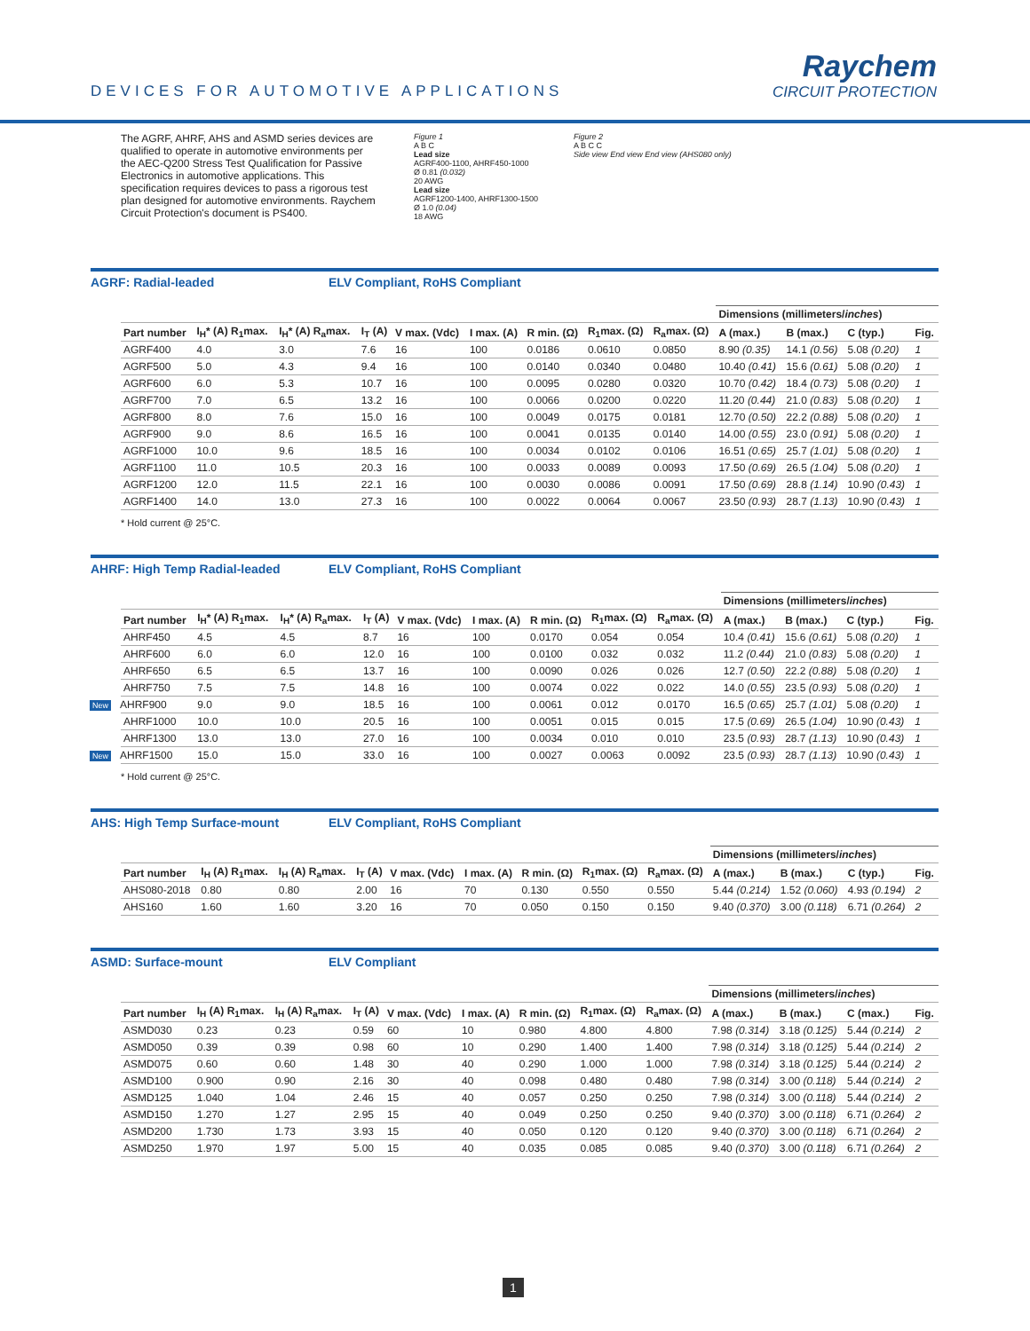DEVICES FOR AUTOMOTIVE APPLICATIONS
Raychem
CIRCUIT PROTECTION
The AGRF, AHRF, AHS and ASMD series devices are qualified to operate in automotive environments per the AEC-Q200 Stress Test Qualification for Passive Electronics in automotive applications. This specification requires devices to pass a rigorous test plan designed for automotive environments. Raychem Circuit Protection's document is PS400.
Figure 1
A B C
Lead size
AGRF400-1100, AHRF450-1000
Ø 0.81 (0.032)
20 AWG
Lead size
AGRF1200-1400, AHRF1300-1500
Ø 1.0 (0.04)
18 AWG
Figure 2
A B C C
Side view End view End view (AHS080 only)
AGRF: Radial-leaded ELV Compliant, RoHS Compliant
| | | | | | | | | | Dimensions (millimeters/ inches ) | | | |
| --- | --- | --- | --- | --- | --- | --- | --- | --- | --- | --- | --- | --- |
| Part number | I<sub>H</sub>* (A) R<sub>1</sub>max. | I<sub>H</sub>* (A) R<sub>a</sub>max. | I<sub>T</sub> (A) | V max. (Vdc) | I max. (A) | R min. (Ω) | R<sub>1</sub>max. (Ω) | R<sub>a</sub>max. (Ω) | A (max.) | B (max.) | C (typ.) | Fig. |
| AGRF400 | 4.0 | 3.0 | 7.6 | 16 | 100 | 0.0186 | 0.0610 | 0.0850 | 8.90 (0.35) | 14.1 (0.56) | 5.08 (0.20) | 1 |
| AGRF500 | 5.0 | 4.3 | 9.4 | 16 | 100 | 0.0140 | 0.0340 | 0.0480 | 10.40 (0.41) | 15.6 (0.61) | 5.08 (0.20) | 1 |
| AGRF600 | 6.0 | 5.3 | 10.7 | 16 | 100 | 0.0095 | 0.0280 | 0.0320 | 10.70 (0.42) | 18.4 (0.73) | 5.08 (0.20) | 1 |
| AGRF700 | 7.0 | 6.5 | 13.2 | 16 | 100 | 0.0066 | 0.0200 | 0.0220 | 11.20 (0.44) | 21.0 (0.83) | 5.08 (0.20) | 1 |
| AGRF800 | 8.0 | 7.6 | 15.0 | 16 | 100 | 0.0049 | 0.0175 | 0.0181 | 12.70 (0.50) | 22.2 (0.88) | 5.08 (0.20) | 1 |
| AGRF900 | 9.0 | 8.6 | 16.5 | 16 | 100 | 0.0041 | 0.0135 | 0.0140 | 14.00 (0.55) | 23.0 (0.91) | 5.08 (0.20) | 1 |
| AGRF1000 | 10.0 | 9.6 | 18.5 | 16 | 100 | 0.0034 | 0.0102 | 0.0106 | 16.51 (0.65) | 25.7 (1.01) | 5.08 (0.20) | 1 |
| AGRF1100 | 11.0 | 10.5 | 20.3 | 16 | 100 | 0.0033 | 0.0089 | 0.0093 | 17.50 (0.69) | 26.5 (1.04) | 5.08 (0.20) | 1 |
| AGRF1200 | 12.0 | 11.5 | 22.1 | 16 | 100 | 0.0030 | 0.0086 | 0.0091 | 17.50 (0.69) | 28.8 (1.14) | 10.90 (0.43) | 1 |
| AGRF1400 | 14.0 | 13.0 | 27.3 | 16 | 100 | 0.0022 | 0.0064 | 0.0067 | 23.50 (0.93) | 28.7 (1.13) | 10.90 (0.43) | 1 |
* Hold current @ 25°C.
AHRF: High Temp Radial-leaded ELV Compliant, RoHS Compliant
| | | | | | | | | | Dimensions (millimeters/ inches ) | | | |
| --- | --- | --- | --- | --- | --- | --- | --- | --- | --- | --- | --- | --- |
| Part number | I<sub>H</sub>* (A) R<sub>1</sub>max. | I<sub>H</sub>* (A) R<sub>a</sub>max. | I<sub>T</sub> (A) | V max. (Vdc) | I max. (A) | R min. (Ω) | R<sub>1</sub>max. (Ω) | R<sub>a</sub>max. (Ω) | A (max.) | B (max.) | C (typ.) | Fig. |
| AHRF450 | 4.5 | 4.5 | 8.7 | 16 | 100 | 0.0170 | 0.054 | 0.054 | 10.4 (0.41) | 15.6 (0.61) | 5.08 (0.20) | 1 |
| AHRF600 | 6.0 | 6.0 | 12.0 | 16 | 100 | 0.0100 | 0.032 | 0.032 | 11.2 (0.44) | 21.0 (0.83) | 5.08 (0.20) | 1 |
| AHRF650 | 6.5 | 6.5 | 13.7 | 16 | 100 | 0.0090 | 0.026 | 0.026 | 12.7 (0.50) | 22.2 (0.88) | 5.08 (0.20) | 1 |
| AHRF750 | 7.5 | 7.5 | 14.8 | 16 | 100 | 0.0074 | 0.022 | 0.022 | 14.0 (0.55) | 23.5 (0.93) | 5.08 (0.20) | 1 |
| New AHRF900 | 9.0 | 9.0 | 18.5 | 16 | 100 | 0.0061 | 0.012 | 0.0170 | 16.5 (0.65) | 25.7 (1.01) | 5.08 (0.20) | 1 |
| AHRF1000 | 10.0 | 10.0 | 20.5 | 16 | 100 | 0.0051 | 0.015 | 0.015 | 17.5 (0.69) | 26.5 (1.04) | 10.90 (0.43) | 1 |
| AHRF1300 | 13.0 | 13.0 | 27.0 | 16 | 100 | 0.0034 | 0.010 | 0.010 | 23.5 (0.93) | 28.7 (1.13) | 10.90 (0.43) | 1 |
| New AHRF1500 | 15.0 | 15.0 | 33.0 | 16 | 100 | 0.0027 | 0.0063 | 0.0092 | 23.5 (0.93) | 28.7 (1.13) | 10.90 (0.43) | 1 |
* Hold current @ 25°C.
AHS: High Temp Surface-mount ELV Compliant, RoHS Compliant
| | | | | | | | | | Dimensions (millimeters/ inches ) | | | |
| --- | --- | --- | --- | --- | --- | --- | --- | --- | --- | --- | --- | --- |
| Part number | I<sub>H</sub> (A) R<sub>1</sub>max. | I<sub>H</sub> (A) R<sub>a</sub>max. | I<sub>T</sub> (A) | V max. (Vdc) | I max. (A) | R min. (Ω) | R<sub>1</sub>max. (Ω) | R<sub>a</sub>max. (Ω) | A (max.) | B (max.) | C (typ.) | Fig. |
| AHS080-2018 | 0.80 | 0.80 | 2.00 | 16 | 70 | 0.130 | 0.550 | 0.550 | 5.44 (0.214) | 1.52 (0.060) | 4.93 (0.194) | 2 |
| AHS160 | 1.60 | 1.60 | 3.20 | 16 | 70 | 0.050 | 0.150 | 0.150 | 9.40 (0.370) | 3.00 (0.118) | 6.71 (0.264) | 2 |
ASMD: Surface-mount ELV Compliant
| | | | | | | | | | Dimensions (millimeters/ inches ) | | | |
| --- | --- | --- | --- | --- | --- | --- | --- | --- | --- | --- | --- | --- |
| Part number | I<sub>H</sub> (A) R<sub>1</sub>max. | I<sub>H</sub> (A) R<sub>a</sub>max. | I<sub>T</sub> (A) | V max. (Vdc) | I max. (A) | R min. (Ω) | R<sub>1</sub>max. (Ω) | R<sub>a</sub>max. (Ω) | A (max.) | B (max.) | C (max.) | Fig. |
| ASMD030 | 0.23 | 0.23 | 0.59 | 60 | 10 | 0.980 | 4.800 | 4.800 | 7.98 (0.314) | 3.18 (0.125) | 5.44 (0.214) | 2 |
| ASMD050 | 0.39 | 0.39 | 0.98 | 60 | 10 | 0.290 | 1.400 | 1.400 | 7.98 (0.314) | 3.18 (0.125) | 5.44 (0.214) | 2 |
| ASMD075 | 0.60 | 0.60 | 1.48 | 30 | 40 | 0.290 | 1.000 | 1.000 | 7.98 (0.314) | 3.18 (0.125) | 5.44 (0.214) | 2 |
| ASMD100 | 0.900 | 0.90 | 2.16 | 30 | 40 | 0.098 | 0.480 | 0.480 | 7.98 (0.314) | 3.00 (0.118) | 5.44 (0.214) | 2 |
| ASMD125 | 1.040 | 1.04 | 2.46 | 15 | 40 | 0.057 | 0.250 | 0.250 | 7.98 (0.314) | 3.00 (0.118) | 5.44 (0.214) | 2 |
| ASMD150 | 1.270 | 1.27 | 2.95 | 15 | 40 | 0.049 | 0.250 | 0.250 | 9.40 (0.370) | 3.00 (0.118) | 6.71 (0.264) | 2 |
| ASMD200 | 1.730 | 1.73 | 3.93 | 15 | 40 | 0.050 | 0.120 | 0.120 | 9.40 (0.370) | 3.00 (0.118) | 6.71 (0.264) | 2 |
| ASMD250 | 1.970 | 1.97 | 5.00 | 15 | 40 | 0.035 | 0.085 | 0.085 | 9.40 (0.370) | 3.00 (0.118) | 6.71 (0.264) | 2 |
1